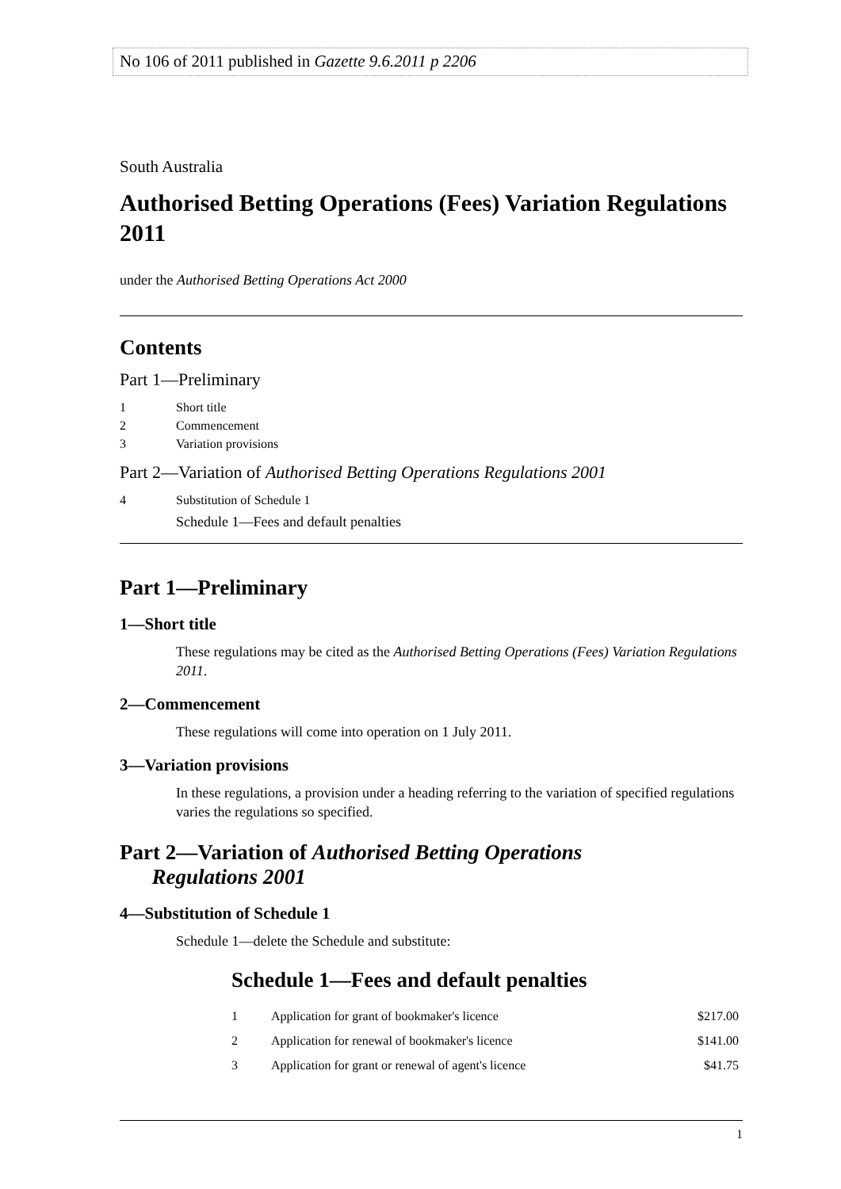No 106 of 2011 published in Gazette 9.6.2011 p 2206
South Australia
Authorised Betting Operations (Fees) Variation Regulations 2011
under the Authorised Betting Operations Act 2000
Contents
Part 1—Preliminary
1 Short title
2 Commencement
3 Variation provisions
Part 2—Variation of Authorised Betting Operations Regulations 2001
4 Substitution of Schedule 1
Schedule 1—Fees and default penalties
Part 1—Preliminary
1—Short title
These regulations may be cited as the Authorised Betting Operations (Fees) Variation Regulations 2011.
2—Commencement
These regulations will come into operation on 1 July 2011.
3—Variation provisions
In these regulations, a provision under a heading referring to the variation of specified regulations varies the regulations so specified.
Part 2—Variation of Authorised Betting Operations
Regulations 2001
4—Substitution of Schedule 1
Schedule 1—delete the Schedule and substitute:
Schedule 1—Fees and default penalties
| 1 | Application for grant of bookmaker's licence | $217.00 |
| 2 | Application for renewal of bookmaker's licence | $141.00 |
| 3 | Application for grant or renewal of agent's licence | $41.75 |
1